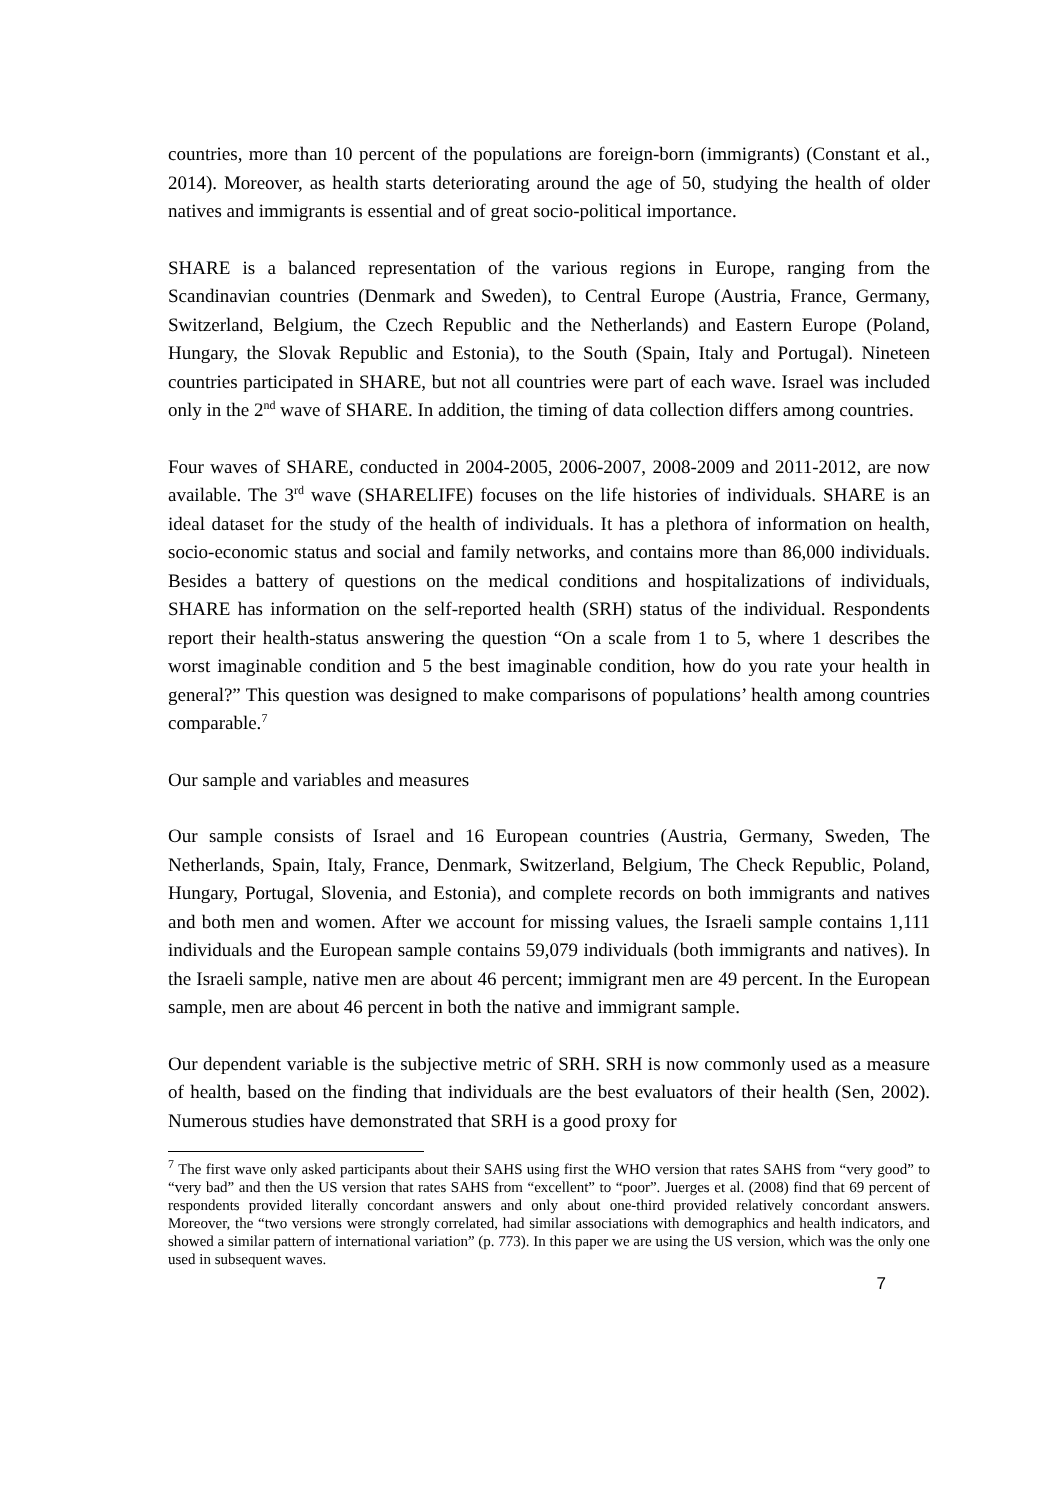countries, more than 10 percent of the populations are foreign-born (immigrants) (Constant et al., 2014). Moreover, as health starts deteriorating around the age of 50, studying the health of older natives and immigrants is essential and of great socio-political importance.
SHARE is a balanced representation of the various regions in Europe, ranging from the Scandinavian countries (Denmark and Sweden), to Central Europe (Austria, France, Germany, Switzerland, Belgium, the Czech Republic and the Netherlands) and Eastern Europe (Poland, Hungary, the Slovak Republic and Estonia), to the South (Spain, Italy and Portugal). Nineteen countries participated in SHARE, but not all countries were part of each wave. Israel was included only in the 2<sup>nd</sup> wave of SHARE. In addition, the timing of data collection differs among countries.
Four waves of SHARE, conducted in 2004-2005, 2006-2007, 2008-2009 and 2011-2012, are now available. The 3<sup>rd</sup> wave (SHARELIFE) focuses on the life histories of individuals. SHARE is an ideal dataset for the study of the health of individuals. It has a plethora of information on health, socio-economic status and social and family networks, and contains more than 86,000 individuals. Besides a battery of questions on the medical conditions and hospitalizations of individuals, SHARE has information on the self-reported health (SRH) status of the individual. Respondents report their health-status answering the question “On a scale from 1 to 5, where 1 describes the worst imaginable condition and 5 the best imaginable condition, how do you rate your health in general?” This question was designed to make comparisons of populations’ health among countries comparable.<sup>7</sup>
Our sample and variables and measures
Our sample consists of Israel and 16 European countries (Austria, Germany, Sweden, The Netherlands, Spain, Italy, France, Denmark, Switzerland, Belgium, The Check Republic, Poland, Hungary, Portugal, Slovenia, and Estonia), and complete records on both immigrants and natives and both men and women. After we account for missing values, the Israeli sample contains 1,111 individuals and the European sample contains 59,079 individuals (both immigrants and natives). In the Israeli sample, native men are about 46 percent; immigrant men are 49 percent. In the European sample, men are about 46 percent in both the native and immigrant sample.
Our dependent variable is the subjective metric of SRH. SRH is now commonly used as a measure of health, based on the finding that individuals are the best evaluators of their health (Sen, 2002). Numerous studies have demonstrated that SRH is a good proxy for
<sup>7</sup> The first wave only asked participants about their SAHS using first the WHO version that rates SAHS from “very good” to “very bad” and then the US version that rates SAHS from “excellent” to “poor”. Juerges et al. (2008) find that 69 percent of respondents provided literally concordant answers and only about one-third provided relatively concordant answers. Moreover, the “two versions were strongly correlated, had similar associations with demographics and health indicators, and showed a similar pattern of international variation” (p. 773). In this paper we are using the US version, which was the only one used in subsequent waves.
7